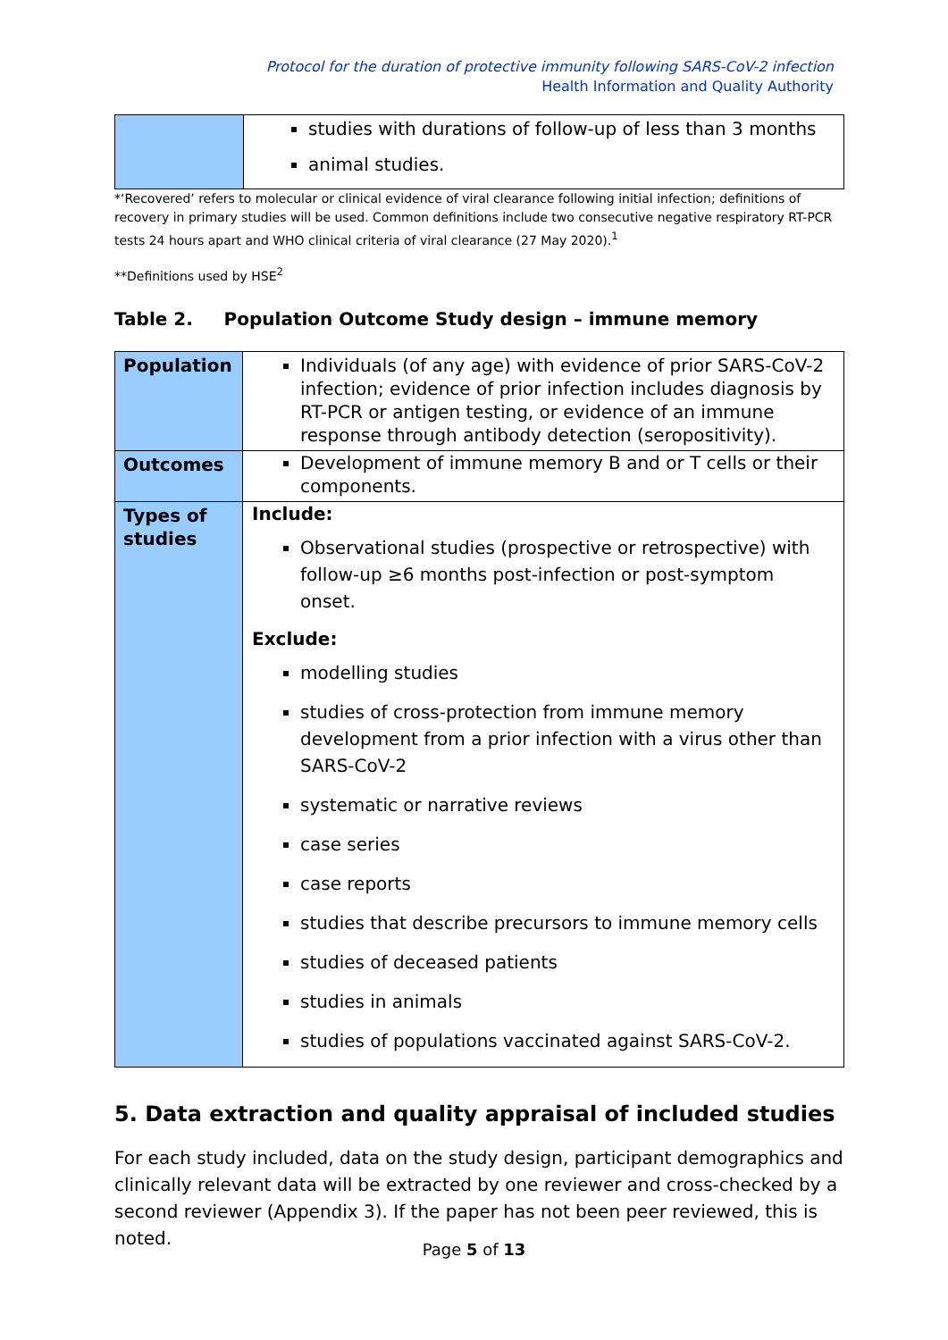Protocol for the duration of protective immunity following SARS-CoV-2 infection
Health Information and Quality Authority
| | studies with durations of follow-up of less than 3 months animal studies. |
*‘Recovered’ refers to molecular or clinical evidence of viral clearance following initial infection; definitions of recovery in primary studies will be used. Common definitions include two consecutive negative respiratory RT-PCR tests 24 hours apart and WHO clinical criteria of viral clearance (27 May 2020).<sup>1</sup>
**Definitions used by HSE<sup>2</sup>
Table 2. Population Outcome Study design – immune memory
| Population | Individuals (of any age) with evidence of prior SARS-CoV-2 infection; evidence of prior infection includes diagnosis by RT-PCR or antigen testing, or evidence of an immune response through antibody detection (seropositivity). |
| Outcomes | Development of immune memory B and or T cells or their components. |
| Types of studies | Include: Observational studies (prospective or retrospective) with follow-up ≥6 months post-infection or post-symptom onset. Exclude: modelling studies studies of cross-protection from immune memory development from a prior infection with a virus other than SARS-CoV-2 systematic or narrative reviews case series case reports studies that describe precursors to immune memory cells studies of deceased patients studies in animals studies of populations vaccinated against SARS-CoV-2. |
5. Data extraction and quality appraisal of included studies
For each study included, data on the study design, participant demographics and clinically relevant data will be extracted by one reviewer and cross-checked by a second reviewer (Appendix 3). If the paper has not been peer reviewed, this is noted.
Page 5 of 13